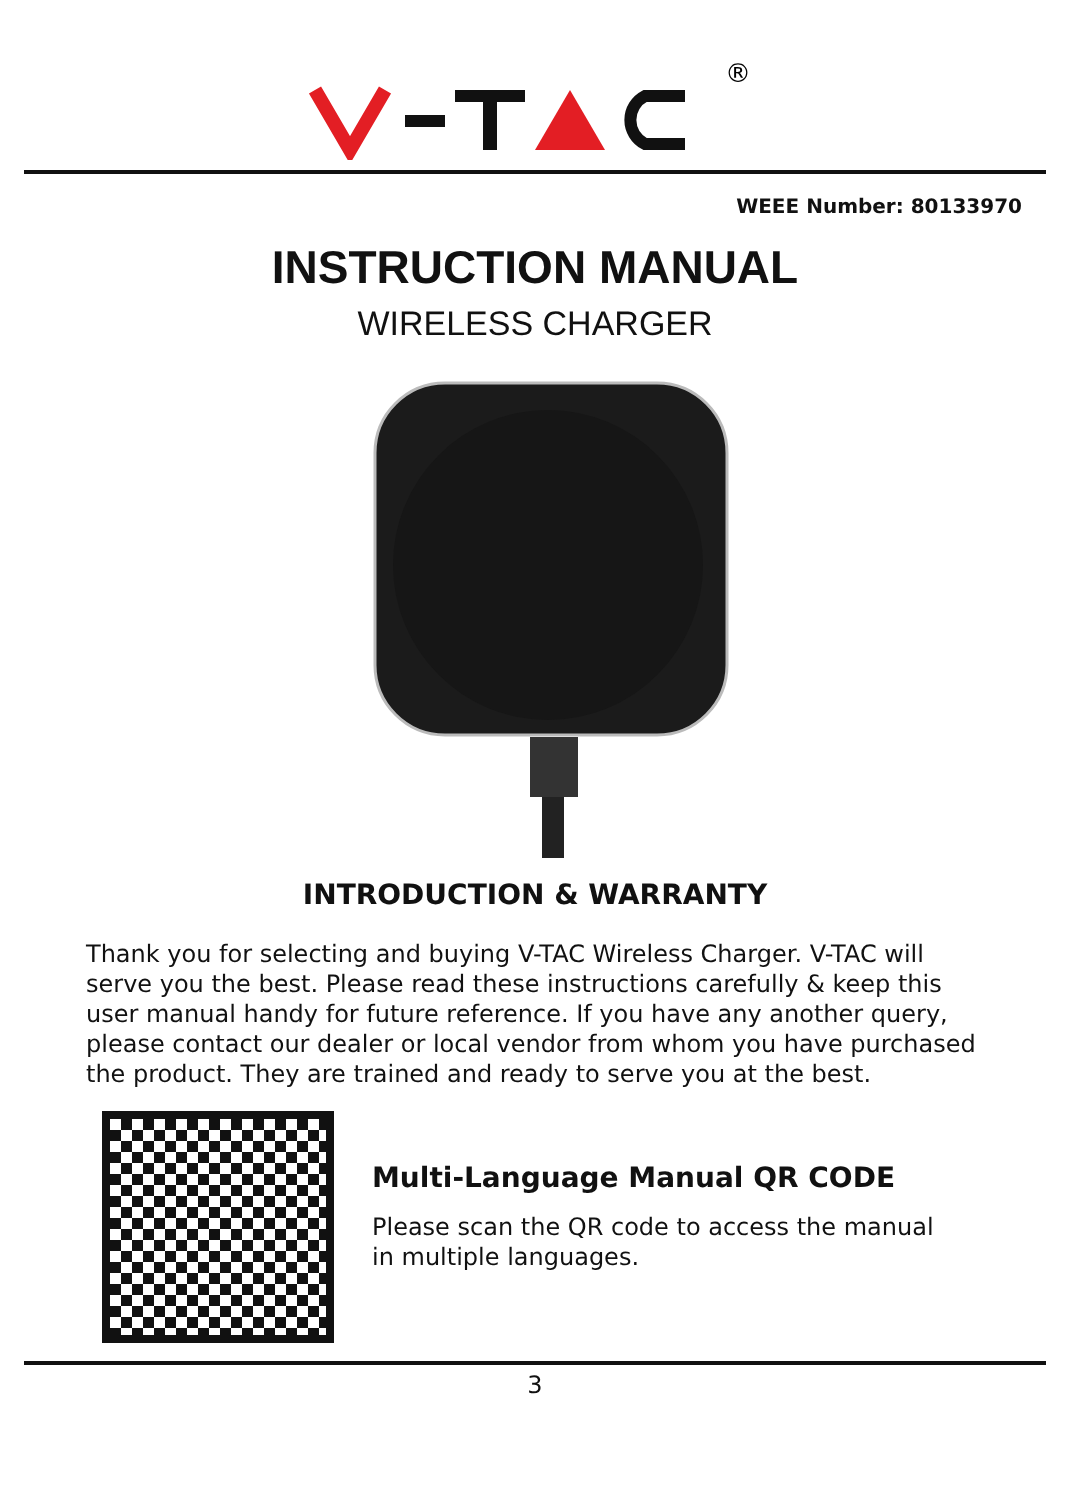®
WEEE Number: 80133970
INSTRUCTION MANUAL
WIRELESS CHARGER
INTRODUCTION & WARRANTY
Thank you for selecting and buying V-TAC Wireless Charger. V-TAC will serve you the best. Please read these instructions carefully & keep this user manual handy for future reference. If you have any another query, please contact our dealer or local vendor from whom you have purchased the product. They are trained and ready to serve you at the best.
Multi-Language Manual QR CODE
Please scan the QR code to access the manual
in multiple languages.
3